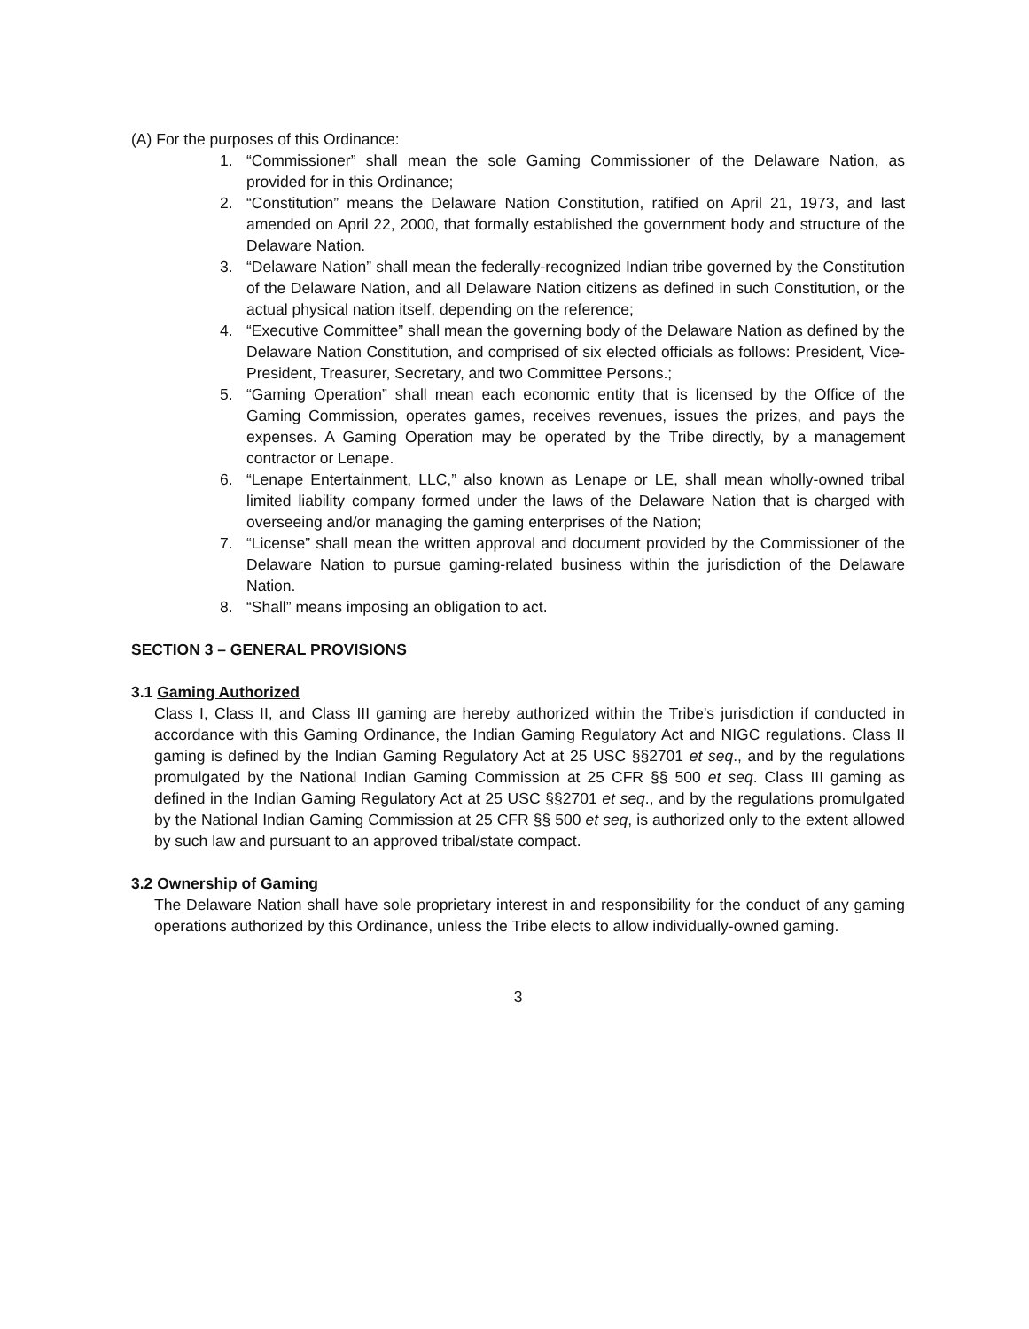(A) For the purposes of this Ordinance:
1. “Commissioner” shall mean the sole Gaming Commissioner of the Delaware Nation, as provided for in this Ordinance;
2. “Constitution” means the Delaware Nation Constitution, ratified on April 21, 1973, and last amended on April 22, 2000, that formally established the government body and structure of the Delaware Nation.
3. “Delaware Nation” shall mean the federally-recognized Indian tribe governed by the Constitution of the Delaware Nation, and all Delaware Nation citizens as defined in such Constitution, or the actual physical nation itself, depending on the reference;
4. “Executive Committee” shall mean the governing body of the Delaware Nation as defined by the Delaware Nation Constitution, and comprised of six elected officials as follows: President, Vice-President, Treasurer, Secretary, and two Committee Persons.;
5. “Gaming Operation” shall mean each economic entity that is licensed by the Office of the Gaming Commission, operates games, receives revenues, issues the prizes, and pays the expenses. A Gaming Operation may be operated by the Tribe directly, by a management contractor or Lenape.
6. “Lenape Entertainment, LLC,” also known as Lenape or LE, shall mean wholly-owned tribal limited liability company formed under the laws of the Delaware Nation that is charged with overseeing and/or managing the gaming enterprises of the Nation;
7. “License” shall mean the written approval and document provided by the Commissioner of the Delaware Nation to pursue gaming-related business within the jurisdiction of the Delaware Nation.
8. “Shall” means imposing an obligation to act.
SECTION 3 – GENERAL PROVISIONS
3.1 Gaming Authorized
Class I, Class II, and Class III gaming are hereby authorized within the Tribe's jurisdiction if conducted in accordance with this Gaming Ordinance, the Indian Gaming Regulatory Act and NIGC regulations. Class II gaming is defined by the Indian Gaming Regulatory Act at 25 USC §§2701 et seq., and by the regulations promulgated by the National Indian Gaming Commission at 25 CFR §§ 500 et seq. Class III gaming as defined in the Indian Gaming Regulatory Act at 25 USC §§2701 et seq., and by the regulations promulgated by the National Indian Gaming Commission at 25 CFR §§ 500 et seq, is authorized only to the extent allowed by such law and pursuant to an approved tribal/state compact.
3.2 Ownership of Gaming
The Delaware Nation shall have sole proprietary interest in and responsibility for the conduct of any gaming operations authorized by this Ordinance, unless the Tribe elects to allow individually-owned gaming.
3